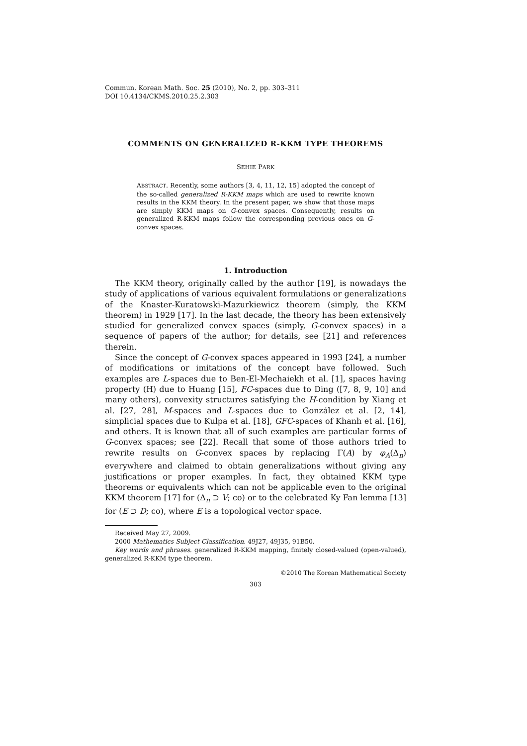Commun. Korean Math. Soc. 25 (2010), No. 2, pp. 303–311
DOI 10.4134/CKMS.2010.25.2.303
COMMENTS ON GENERALIZED R-KKM TYPE THEOREMS
SEHIE PARK
ABSTRACT. Recently, some authors [3, 4, 11, 12, 15] adopted the concept of the so-called generalized R-KKM maps which are used to rewrite known results in the KKM theory. In the present paper, we show that those maps are simply KKM maps on G-convex spaces. Consequently, results on generalized R-KKM maps follow the corresponding previous ones on G-convex spaces.
1. Introduction
The KKM theory, originally called by the author [19], is nowadays the study of applications of various equivalent formulations or generalizations of the Knaster-Kuratowski-Mazurkiewicz theorem (simply, the KKM theorem) in 1929 [17]. In the last decade, the theory has been extensively studied for generalized convex spaces (simply, G-convex spaces) in a sequence of papers of the author; for details, see [21] and references therein.
Since the concept of G-convex spaces appeared in 1993 [24], a number of modifications or imitations of the concept have followed. Such examples are L-spaces due to Ben-El-Mechaiekh et al. [1], spaces having property (H) due to Huang [15], FC-spaces due to Ding ([7, 8, 9, 10] and many others), convexity structures satisfying the H-condition by Xiang et al. [27, 28], M-spaces and L-spaces due to González et al. [2, 14], simplicial spaces due to Kulpa et al. [18], GFC-spaces of Khanh et al. [16], and others. It is known that all of such examples are particular forms of G-convex spaces; see [22]. Recall that some of those authors tried to rewrite results on G-convex spaces by replacing Γ(A) by φ<sub>A</sub>(Δ<sub>n</sub>) everywhere and claimed to obtain generalizations without giving any justifications or proper examples. In fact, they obtained KKM type theorems or equivalents which can not be applicable even to the original KKM theorem [17] for (Δ<sub>n</sub> ⊃ V; co) or to the celebrated Ky Fan lemma [13] for (E ⊃ D; co), where E is a topological vector space.
Received May 27, 2009.
2000 Mathematics Subject Classification. 49J27, 49J35, 91B50.
Key words and phrases. generalized R-KKM mapping, finitely closed-valued (open-valued), generalized R-KKM type theorem.
©2010 The Korean Mathematical Society
303